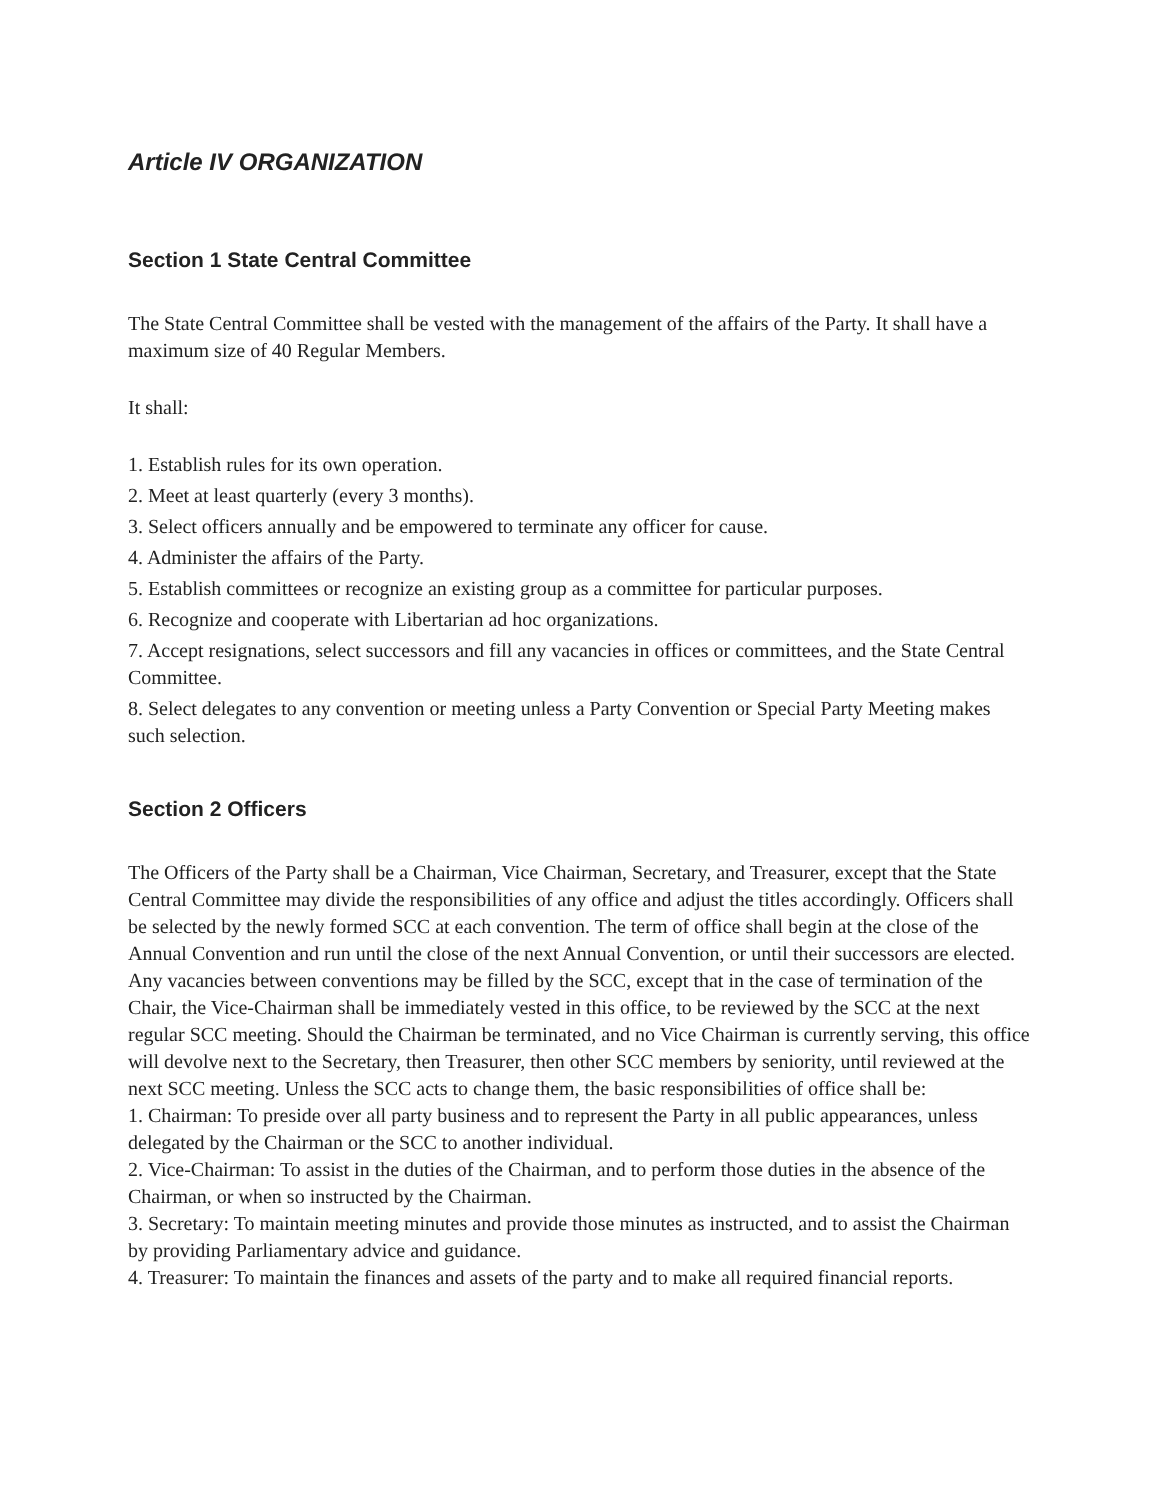Article IV ORGANIZATION
Section 1 State Central Committee
The State Central Committee shall be vested with the management of the affairs of the Party. It shall have a maximum size of 40 Regular Members.
It shall:
1. Establish rules for its own operation.
2. Meet at least quarterly (every 3 months).
3. Select officers annually and be empowered to terminate any officer for cause.
4. Administer the affairs of the Party.
5. Establish committees or recognize an existing group as a committee for particular purposes.
6. Recognize and cooperate with Libertarian ad hoc organizations.
7. Accept resignations, select successors and fill any vacancies in offices or committees, and the State Central Committee.
8. Select delegates to any convention or meeting unless a Party Convention or Special Party Meeting makes such selection.
Section 2 Officers
The Officers of the Party shall be a Chairman, Vice Chairman, Secretary, and Treasurer, except that the State Central Committee may divide the responsibilities of any office and adjust the titles accordingly. Officers shall be selected by the newly formed SCC at each convention. The term of office shall begin at the close of the Annual Convention and run until the close of the next Annual Convention, or until their successors are elected. Any vacancies between conventions may be filled by the SCC, except that in the case of termination of the Chair, the Vice-Chairman shall be immediately vested in this office, to be reviewed by the SCC at the next regular SCC meeting. Should the Chairman be terminated, and no Vice Chairman is currently serving, this office will devolve next to the Secretary, then Treasurer, then other SCC members by seniority, until reviewed at the next SCC meeting. Unless the SCC acts to change them, the basic responsibilities of office shall be:
1. Chairman: To preside over all party business and to represent the Party in all public appearances, unless delegated by the Chairman or the SCC to another individual.
2. Vice-Chairman: To assist in the duties of the Chairman, and to perform those duties in the absence of the Chairman, or when so instructed by the Chairman.
3. Secretary: To maintain meeting minutes and provide those minutes as instructed, and to assist the Chairman by providing Parliamentary advice and guidance.
4. Treasurer: To maintain the finances and assets of the party and to make all required financial reports.